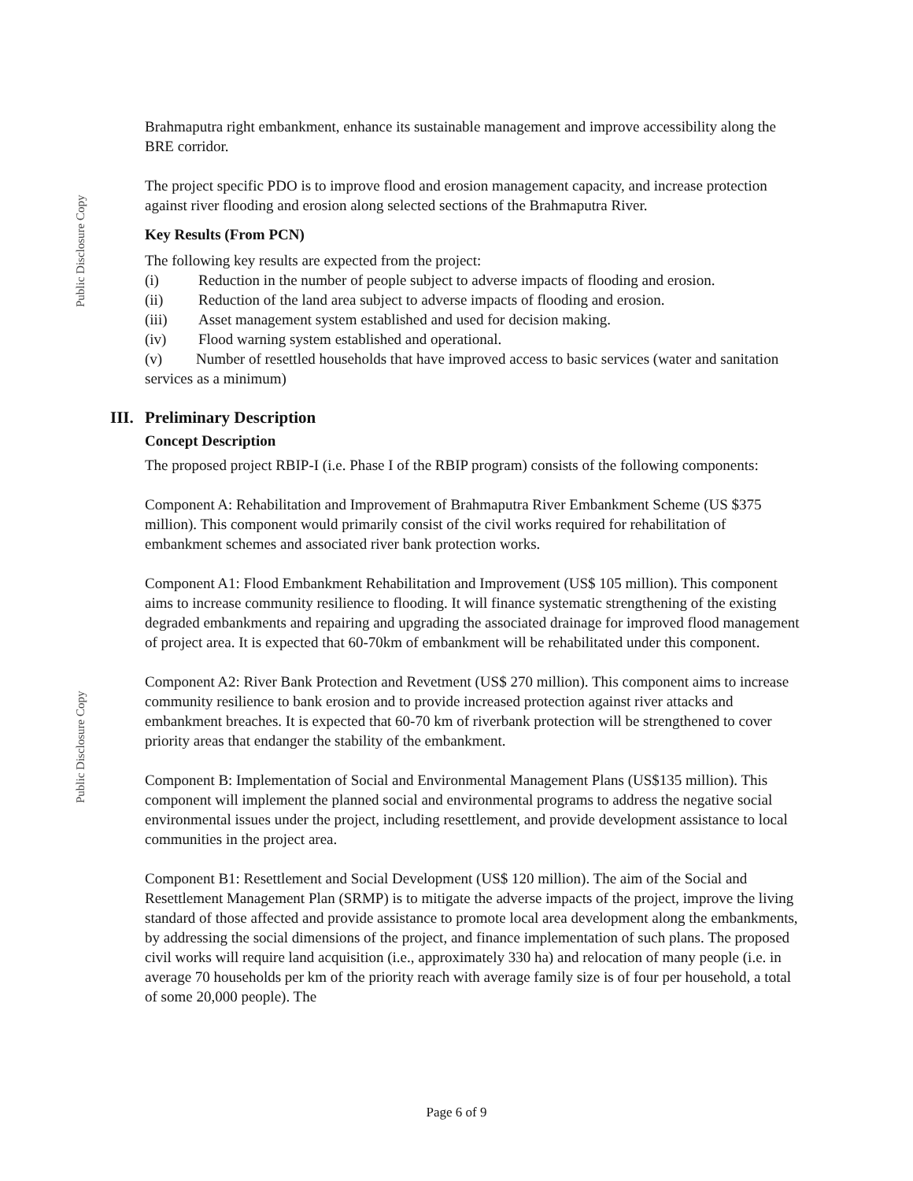Public Disclosure Copy
Brahmaputra right embankment, enhance its sustainable management and improve accessibility along the BRE corridor.
The project specific PDO is to improve flood and erosion management capacity, and increase protection against river flooding and erosion along selected sections of the Brahmaputra River.
Key Results (From PCN)
The following key results are expected from the project:
(i) Reduction in the number of people subject to adverse impacts of flooding and erosion.
(ii) Reduction of the land area subject to adverse impacts of flooding and erosion.
(iii) Asset management system established and used for decision making.
(iv) Flood warning system established and operational.
(v) Number of resettled households that have improved access to basic services (water and sanitation services as a minimum)
III. Preliminary Description
Concept Description
The proposed project RBIP-I (i.e. Phase I of the RBIP program) consists of the following components:
Component A: Rehabilitation and Improvement of Brahmaputra River Embankment Scheme (US $375 million). This component would primarily consist of the civil works required for rehabilitation of embankment schemes and associated river bank protection works.
Component A1: Flood Embankment Rehabilitation and Improvement (US$ 105 million). This component aims to increase community resilience to flooding. It will finance systematic strengthening of the existing degraded embankments and repairing and upgrading the associated drainage for improved flood management of project area. It is expected that 60-70km of embankment will be rehabilitated under this component.
Component A2: River Bank Protection and Revetment (US$ 270 million). This component aims to increase community resilience to bank erosion and to provide increased protection against river attacks and embankment breaches. It is expected that 60-70 km of riverbank protection will be strengthened to cover priority areas that endanger the stability of the embankment.
Component B: Implementation of Social and Environmental Management Plans (US$135 million). This component will implement the planned social and environmental programs to address the negative social environmental issues under the project, including resettlement, and provide development assistance to local communities in the project area.
Component B1: Resettlement and Social Development (US$ 120 million). The aim of the Social and Resettlement Management Plan (SRMP) is to mitigate the adverse impacts of the project, improve the living standard of those affected and provide assistance to promote local area development along the embankments, by addressing the social dimensions of the project, and finance implementation of such plans. The proposed civil works will require land acquisition (i.e., approximately 330 ha) and relocation of many people (i.e. in average 70 households per km of the priority reach with average family size is of four per household, a total of some 20,000 people). The
Public Disclosure Copy
Page 6 of 9